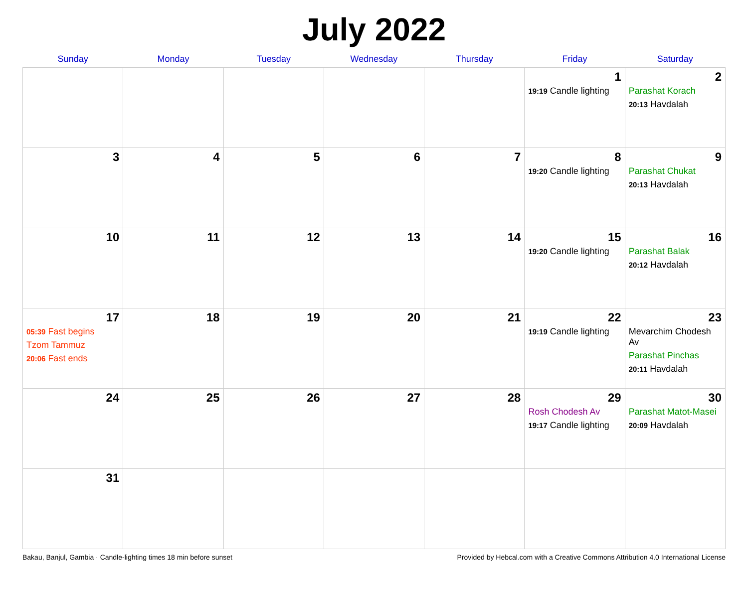July 2022
| Sunday | Monday | Tuesday | Wednesday | Thursday | Friday | Saturday |
| --- | --- | --- | --- | --- | --- | --- |
| | | | | | 1 19:19 Candle lighting | 2 Parashat Korach 20:13 Havdalah |
| 3 | 4 | 5 | 6 | 7 | 8 19:20 Candle lighting | 9 Parashat Chukat 20:13 Havdalah |
| 10 | 11 | 12 | 13 | 14 | 15 19:20 Candle lighting | 16 Parashat Balak 20:12 Havdalah |
| 17 05:39 Fast begins Tzom Tammuz 20:06 Fast ends | 18 | 19 | 20 | 21 | 22 19:19 Candle lighting | 23 Mevarchim Chodesh Av Parashat Pinchas 20:11 Havdalah |
| 24 | 25 | 26 | 27 | 28 | 29 Rosh Chodesh Av 19:17 Candle lighting | 30 Parashat Matot-Masei 20:09 Havdalah |
| 31 | | | | | | |
Bakau, Banjul, Gambia · Candle-lighting times 18 min before sunset Provided by Hebcal.com with a Creative Commons Attribution 4.0 International License